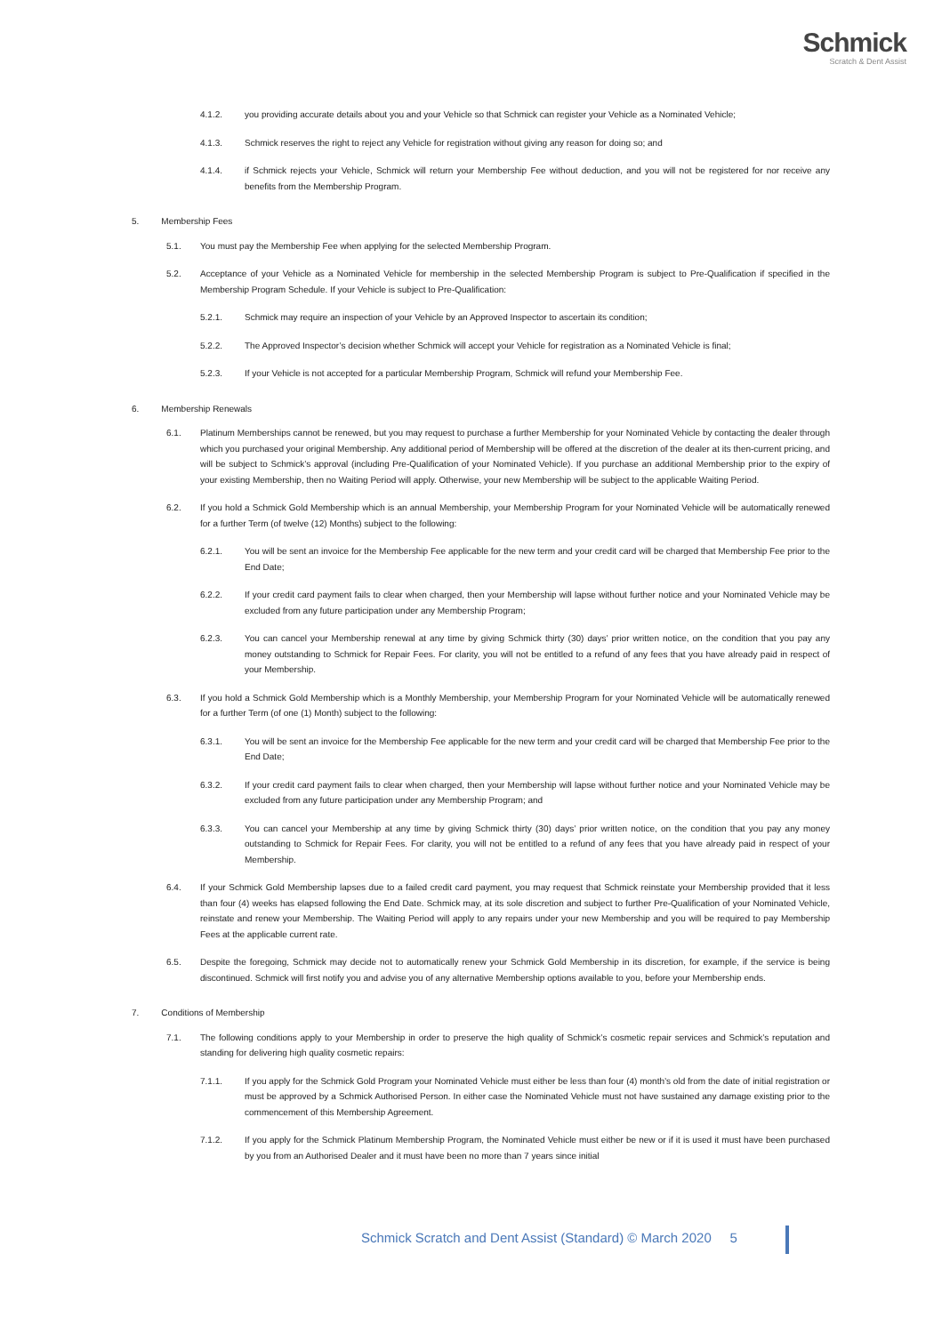Schmick
Scratch & Dent Assist
4.1.2. you providing accurate details about you and your Vehicle so that Schmick can register your Vehicle as a Nominated Vehicle;
4.1.3. Schmick reserves the right to reject any Vehicle for registration without giving any reason for doing so; and
4.1.4. if Schmick rejects your Vehicle, Schmick will return your Membership Fee without deduction, and you will not be registered for nor receive any benefits from the Membership Program.
5. Membership Fees
5.1. You must pay the Membership Fee when applying for the selected Membership Program.
5.2. Acceptance of your Vehicle as a Nominated Vehicle for membership in the selected Membership Program is subject to Pre-Qualification if specified in the Membership Program Schedule. If your Vehicle is subject to Pre-Qualification:
5.2.1. Schmick may require an inspection of your Vehicle by an Approved Inspector to ascertain its condition;
5.2.2. The Approved Inspector’s decision whether Schmick will accept your Vehicle for registration as a Nominated Vehicle is final;
5.2.3. If your Vehicle is not accepted for a particular Membership Program, Schmick will refund your Membership Fee.
6. Membership Renewals
6.1. Platinum Memberships cannot be renewed, but you may request to purchase a further Membership for your Nominated Vehicle by contacting the dealer through which you purchased your original Membership. Any additional period of Membership will be offered at the discretion of the dealer at its then-current pricing, and will be subject to Schmick’s approval (including Pre-Qualification of your Nominated Vehicle). If you purchase an additional Membership prior to the expiry of your existing Membership, then no Waiting Period will apply. Otherwise, your new Membership will be subject to the applicable Waiting Period.
6.2. If you hold a Schmick Gold Membership which is an annual Membership, your Membership Program for your Nominated Vehicle will be automatically renewed for a further Term (of twelve (12) Months) subject to the following:
6.2.1. You will be sent an invoice for the Membership Fee applicable for the new term and your credit card will be charged that Membership Fee prior to the End Date;
6.2.2. If your credit card payment fails to clear when charged, then your Membership will lapse without further notice and your Nominated Vehicle may be excluded from any future participation under any Membership Program;
6.2.3. You can cancel your Membership renewal at any time by giving Schmick thirty (30) days’ prior written notice, on the condition that you pay any money outstanding to Schmick for Repair Fees. For clarity, you will not be entitled to a refund of any fees that you have already paid in respect of your Membership.
6.3. If you hold a Schmick Gold Membership which is a Monthly Membership, your Membership Program for your Nominated Vehicle will be automatically renewed for a further Term (of one (1) Month) subject to the following:
6.3.1. You will be sent an invoice for the Membership Fee applicable for the new term and your credit card will be charged that Membership Fee prior to the End Date;
6.3.2. If your credit card payment fails to clear when charged, then your Membership will lapse without further notice and your Nominated Vehicle may be excluded from any future participation under any Membership Program; and
6.3.3. You can cancel your Membership at any time by giving Schmick thirty (30) days’ prior written notice, on the condition that you pay any money outstanding to Schmick for Repair Fees. For clarity, you will not be entitled to a refund of any fees that you have already paid in respect of your Membership.
6.4. If your Schmick Gold Membership lapses due to a failed credit card payment, you may request that Schmick reinstate your Membership provided that it less than four (4) weeks has elapsed following the End Date. Schmick may, at its sole discretion and subject to further Pre-Qualification of your Nominated Vehicle, reinstate and renew your Membership. The Waiting Period will apply to any repairs under your new Membership and you will be required to pay Membership Fees at the applicable current rate.
6.5. Despite the foregoing, Schmick may decide not to automatically renew your Schmick Gold Membership in its discretion, for example, if the service is being discontinued. Schmick will first notify you and advise you of any alternative Membership options available to you, before your Membership ends.
7. Conditions of Membership
7.1. The following conditions apply to your Membership in order to preserve the high quality of Schmick’s cosmetic repair services and Schmick’s reputation and standing for delivering high quality cosmetic repairs:
7.1.1. If you apply for the Schmick Gold Program your Nominated Vehicle must either be less than four (4) month’s old from the date of initial registration or must be approved by a Schmick Authorised Person. In either case the Nominated Vehicle must not have sustained any damage existing prior to the commencement of this Membership Agreement.
7.1.2. If you apply for the Schmick Platinum Membership Program, the Nominated Vehicle must either be new or if it is used it must have been purchased by you from an Authorised Dealer and it must have been no more than 7 years since initial
Schmick Scratch and Dent Assist (Standard) © March 2020 5